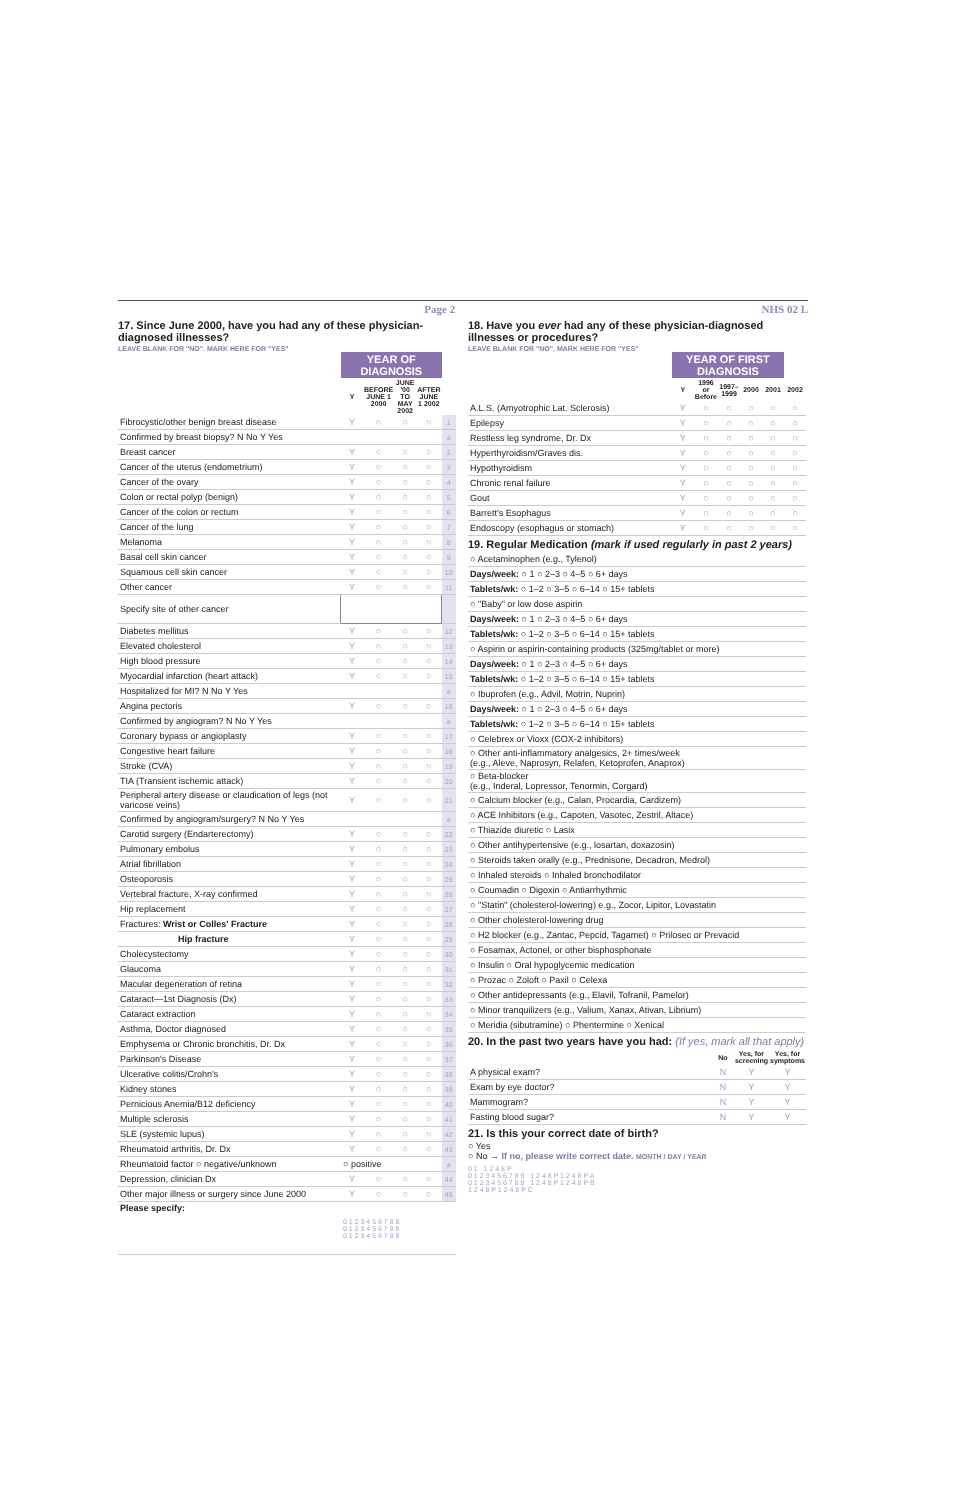Page 2 NHS 02 L
17. Since June 2000, have you had any of these physician-diagnosed illnesses?
LEAVE BLANK FOR "NO". MARK HERE FOR "YES"
| | YEAR OF DIAGNOSIS | | | | |
| --- | --- | --- | --- | --- | --- |
| | Y | BEFORE JUNE 1 2000 | JUNE '00 TO MAY 2002 | AFTER JUNE 1 2002 | |
| Fibrocystic/other benign breast disease | Y | ○ | ○ | ○ | 1 |
| Confirmed by breast biopsy? N No Y Yes | | | | | a |
| Breast cancer | Y | ○ | ○ | ○ | 2 |
| Cancer of the uterus (endometrium) | Y | ○ | ○ | ○ | 3 |
| Cancer of the ovary | Y | ○ | ○ | ○ | 4 |
| Colon or rectal polyp (benign) | Y | ○ | ○ | ○ | 5 |
| Cancer of the colon or rectum | Y | ○ | ○ | ○ | 6 |
| Cancer of the lung | Y | ○ | ○ | ○ | 7 |
| Melanoma | Y | ○ | ○ | ○ | 8 |
| Basal cell skin cancer | Y | ○ | ○ | ○ | 9 |
| Squamous cell skin cancer | Y | ○ | ○ | ○ | 10 |
| Other cancer | Y | ○ | ○ | ○ | 11 |
| Specify site of other cancer | | | | | |
| Diabetes mellitus | Y | ○ | ○ | ○ | 12 |
| Elevated cholesterol | Y | ○ | ○ | ○ | 13 |
| High blood pressure | Y | ○ | ○ | ○ | 14 |
| Myocardial infarction (heart attack) | Y | ○ | ○ | ○ | 15 |
| Hospitalized for MI? N No Y Yes | | | | | a |
| Angina pectoris | Y | ○ | ○ | ○ | 16 |
| Confirmed by angiogram? N No Y Yes | | | | | a |
| Coronary bypass or angioplasty | Y | ○ | ○ | ○ | 17 |
| Congestive heart failure | Y | ○ | ○ | ○ | 18 |
| Stroke (CVA) | Y | ○ | ○ | ○ | 19 |
| TIA (Transient ischemic attack) | Y | ○ | ○ | ○ | 20 |
| Peripheral artery disease or claudication of legs (not varicose veins) | Y | ○ | ○ | ○ | 21 |
| Confirmed by angiogram/surgery? N No Y Yes | | | | | a |
| Carotid surgery (Endarterectomy) | Y | ○ | ○ | ○ | 22 |
| Pulmonary embolus | Y | ○ | ○ | ○ | 23 |
| Atrial fibrillation | Y | ○ | ○ | ○ | 24 |
| Osteoporosis | Y | ○ | ○ | ○ | 25 |
| Vertebral fracture, X-ray confirmed | Y | ○ | ○ | ○ | 26 |
| Hip replacement | Y | ○ | ○ | ○ | 27 |
| Fractures: Wrist or Colles' Fracture | Y | ○ | ○ | ○ | 28 |
| Hip fracture | Y | ○ | ○ | ○ | 29 |
| Cholecystectomy | Y | ○ | ○ | ○ | 30 |
| Glaucoma | Y | ○ | ○ | ○ | 31 |
| Macular degeneration of retina | Y | ○ | ○ | ○ | 32 |
| Cataract—1st Diagnosis (Dx) | Y | ○ | ○ | ○ | 33 |
| Cataract extraction | Y | ○ | ○ | ○ | 34 |
| Asthma, Doctor diagnosed | Y | ○ | ○ | ○ | 35 |
| Emphysema or Chronic bronchitis, Dr. Dx | Y | ○ | ○ | ○ | 36 |
| Parkinson's Disease | Y | ○ | ○ | ○ | 37 |
| Ulcerative colitis/Crohn's | Y | ○ | ○ | ○ | 38 |
| Kidney stones | Y | ○ | ○ | ○ | 39 |
| Pernicious Anemia/B12 deficiency | Y | ○ | ○ | ○ | 40 |
| Multiple sclerosis | Y | ○ | ○ | ○ | 41 |
| SLE (systemic lupus) | Y | ○ | ○ | ○ | 42 |
| Rheumatoid arthritis, Dr. Dx | Y | ○ | ○ | ○ | 43 |
| Rheumatoid factor ○ negative/unknown | ○ positive | | | | a |
| Depression, clinician Dx | Y | ○ | ○ | ○ | 44 |
| Other major illness or surgery since June 2000 | Y | ○ | ○ | ○ | 45 |
| Please specify: | 0 1 2 3 4 5 6 7 8 9 0 1 2 3 4 5 6 7 8 9 0 1 2 3 4 5 6 7 8 9 | | | | |
18. Have you ever had any of these physician-diagnosed illnesses or procedures?
LEAVE BLANK FOR "NO". MARK HERE FOR "YES"
| | YEAR OF FIRST DIAGNOSIS | | | | | |
| --- | --- | --- | --- | --- | --- | --- |
| | Y | 1996 or Before | 1997–1999 | 2000 | 2001 | 2002 |
| A.L.S. (Amyotrophic Lat. Sclerosis) | Y | ○ | ○ | ○ | ○ | ○ |
| Epilepsy | Y | ○ | ○ | ○ | ○ | ○ |
| Restless leg syndrome, Dr. Dx | Y | ○ | ○ | ○ | ○ | ○ |
| Hyperthyroidism/Graves dis. | Y | ○ | ○ | ○ | ○ | ○ |
| Hypothyroidism | Y | ○ | ○ | ○ | ○ | ○ |
| Chronic renal failure | Y | ○ | ○ | ○ | ○ | ○ |
| Gout | Y | ○ | ○ | ○ | ○ | ○ |
| Barrett's Esophagus | Y | ○ | ○ | ○ | ○ | ○ |
| Endoscopy (esophagus or stomach) | Y | ○ | ○ | ○ | ○ | ○ |
19. Regular Medication (mark if used regularly in past 2 years)
| ○ Acetaminophen (e.g., Tylenol) |
| Days/week: ○ 1 ○ 2–3 ○ 4–5 ○ 6+ days |
| Tablets/wk: ○ 1–2 ○ 3–5 ○ 6–14 ○ 15+ tablets |
| ○ "Baby" or low dose aspirin |
| Days/week: ○ 1 ○ 2–3 ○ 4–5 ○ 6+ days |
| Tablets/wk: ○ 1–2 ○ 3–5 ○ 6–14 ○ 15+ tablets |
| ○ Aspirin or aspirin-containing products (325mg/tablet or more) |
| Days/week: ○ 1 ○ 2–3 ○ 4–5 ○ 6+ days |
| Tablets/wk: ○ 1–2 ○ 3–5 ○ 6–14 ○ 15+ tablets |
| ○ Ibuprofen (e.g., Advil, Motrin, Nuprin) |
| Days/week: ○ 1 ○ 2–3 ○ 4–5 ○ 6+ days |
| Tablets/wk: ○ 1–2 ○ 3–5 ○ 6–14 ○ 15+ tablets |
| ○ Celebrex or Vioxx (COX-2 inhibitors) |
| ○ Other anti-inflammatory analgesics, 2+ times/week (e.g., Aleve, Naprosyn, Relafen, Ketoprofen, Anaprox) |
| ○ Beta-blocker (e.g., Inderal, Lopressor, Tenormin, Corgard) |
| ○ Calcium blocker (e.g., Calan, Procardia, Cardizem) |
| ○ ACE Inhibitors (e.g., Capoten, Vasotec, Zestril, Altace) |
| ○ Thiazide diuretic ○ Lasix |
| ○ Other antihypertensive (e.g., losartan, doxazosin) |
| ○ Steroids taken orally (e.g., Prednisone, Decadron, Medrol) |
| ○ Inhaled steroids ○ Inhaled bronchodilator |
| ○ Coumadin ○ Digoxin ○ Antiarrhythmic |
| ○ "Statin" (cholesterol-lowering) e.g., Zocor, Lipitor, Lovastatin |
| ○ Other cholesterol-lowering drug |
| ○ H2 blocker (e.g., Zantac, Pepcid, Tagamet) ○ Prilosec or Prevacid |
| ○ Fosamax, Actonel, or other bisphosphonate |
| ○ Insulin ○ Oral hypoglycemic medication |
| ○ Prozac ○ Zoloft ○ Paxil ○ Celexa |
| ○ Other antidepressants (e.g., Elavil, Tofranil, Pamelor) |
| ○ Minor tranquilizers (e.g., Valium, Xanax, Ativan, Librium) |
| ○ Meridia (sibutramine) ○ Phentermine ○ Xenical |
20. In the past two years have you had: (If yes, mark all that apply)
| | No | Yes, for screening | Yes, for symptoms |
| --- | --- | --- | --- |
| A physical exam? | N | Y | Y |
| Exam by eye doctor? | N | Y | Y |
| Mammogram? | N | Y | Y |
| Fasting blood sugar? | N | Y | Y |
21. Is this your correct date of birth?
○ Yes
○ No → If no, please write correct date. MONTH / DAY / YEAR
0 1 1 2 4 8 P
0 1 2 3 4 5 6 7 8 9 1 2 4 8 P 1 2 4 8 P A
0 1 2 3 4 5 6 7 8 9 1 2 4 8 P 1 2 4 8 P B
1 2 4 8 P 1 2 4 8 P C